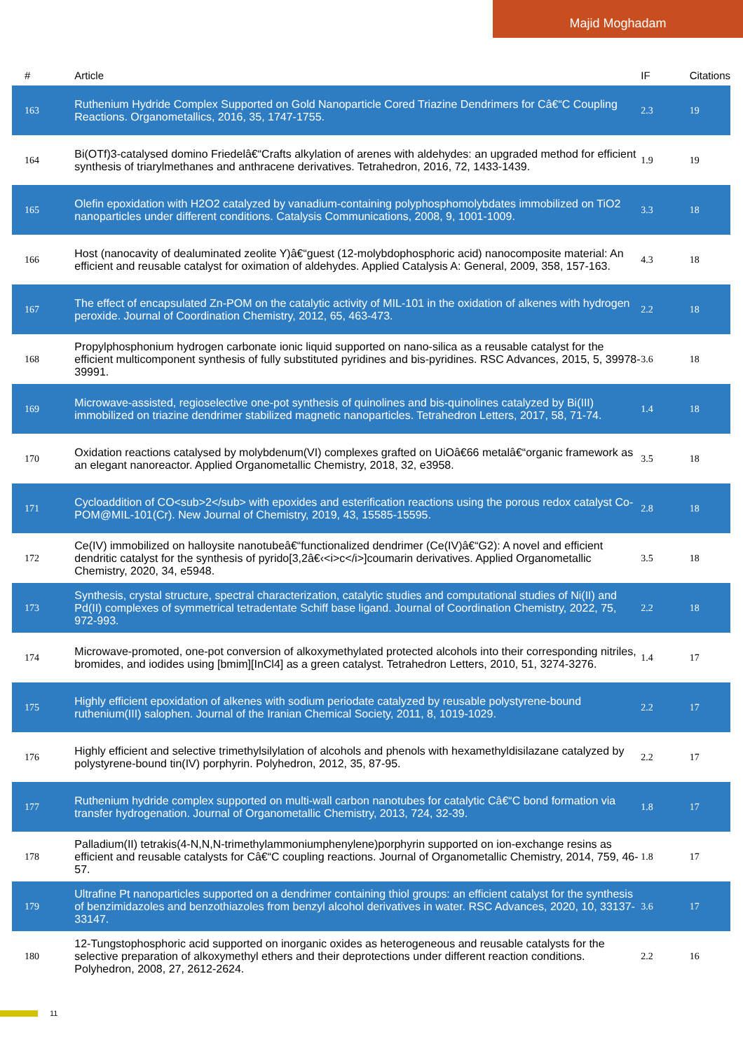Majid Moghadam
| # | Article | IF | Citations |
| --- | --- | --- | --- |
| 163 | Ruthenium Hydride Complex Supported on Gold Nanoparticle Cored Triazine Dendrimers for Câ€“C Coupling Reactions. Organometallics, 2016, 35, 1747-1755. | 2.3 | 19 |
| 164 | Bi(OTf)3-catalysed domino Friedelâ€“Crafts alkylation of arenes with aldehydes: an upgraded method for efficient synthesis of triarylmethanes and anthracene derivatives. Tetrahedron, 2016, 72, 1433-1439. | 1.9 | 19 |
| 165 | Olefin epoxidation with H2O2 catalyzed by vanadium-containing polyphosphomolybdates immobilized on TiO2 nanoparticles under different conditions. Catalysis Communications, 2008, 9, 1001-1009. | 3.3 | 18 |
| 166 | Host (nanocavity of dealuminated zeolite Y)â€“guest (12-molybdophosphoric acid) nanocomposite material: An efficient and reusable catalyst for oximation of aldehydes. Applied Catalysis A: General, 2009, 358, 157-163. | 4.3 | 18 |
| 167 | The effect of encapsulated Zn-POM on the catalytic activity of MIL-101 in the oxidation of alkenes with hydrogen peroxide. Journal of Coordination Chemistry, 2012, 65, 463-473. | 2.2 | 18 |
| 168 | Propylphosphonium hydrogen carbonate ionic liquid supported on nano-silica as a reusable catalyst for the efficient multicomponent synthesis of fully substituted pyridines and bis-pyridines. RSC Advances, 2015, 5, 39978-39991. | 3.6 | 18 |
| 169 | Microwave-assisted, regioselective one-pot synthesis of quinolines and bis-quinolines catalyzed by Bi(III) immobilized on triazine dendrimer stabilized magnetic nanoparticles. Tetrahedron Letters, 2017, 58, 71-74. | 1.4 | 18 |
| 170 | Oxidation reactions catalysed by molybdenum(VI) complexes grafted on UiOâ€66 metalâ€“organic framework as an elegant nanoreactor. Applied Organometallic Chemistry, 2018, 32, e3958. | 3.5 | 18 |
| 171 | Cycloaddition of CO<sub>2</sub> with epoxides and esterification reactions using the porous redox catalyst Co-POM@MIL-101(Cr). New Journal of Chemistry, 2019, 43, 15585-15595. | 2.8 | 18 |
| 172 | Ce(IV) immobilized on halloysite nanotubeâ€“functionalized dendrimer (Ce(IV)â€“G2): A novel and efficient dendritic catalyst for the synthesis of pyrido[3,2â€‹<i>c</i>]coumarin derivatives. Applied Organometallic Chemistry, 2020, 34, e5948. | 3.5 | 18 |
| 173 | Synthesis, crystal structure, spectral characterization, catalytic studies and computational studies of Ni(II) and Pd(II) complexes of symmetrical tetradentate Schiff base ligand. Journal of Coordination Chemistry, 2022, 75, 972-993. | 2.2 | 18 |
| 174 | Microwave-promoted, one-pot conversion of alkoxymethylated protected alcohols into their corresponding nitriles, bromides, and iodides using [bmim][InCl4] as a green catalyst. Tetrahedron Letters, 2010, 51, 3274-3276. | 1.4 | 17 |
| 175 | Highly efficient epoxidation of alkenes with sodium periodate catalyzed by reusable polystyrene-bound ruthenium(III) salophen. Journal of the Iranian Chemical Society, 2011, 8, 1019-1029. | 2.2 | 17 |
| 176 | Highly efficient and selective trimethylsilylation of alcohols and phenols with hexamethyldisilazane catalyzed by polystyrene-bound tin(IV) porphyrin. Polyhedron, 2012, 35, 87-95. | 2.2 | 17 |
| 177 | Ruthenium hydride complex supported on multi-wall carbon nanotubes for catalytic Câ€“C bond formation via transfer hydrogenation. Journal of Organometallic Chemistry, 2013, 724, 32-39. | 1.8 | 17 |
| 178 | Palladium(II) tetrakis(4-N,N,N-trimethylammoniumphenylene)porphyrin supported on ion-exchange resins as efficient and reusable catalysts for Câ€“C coupling reactions. Journal of Organometallic Chemistry, 2014, 759, 46-57. | 1.8 | 17 |
| 179 | Ultrafine Pt nanoparticles supported on a dendrimer containing thiol groups: an efficient catalyst for the synthesis of benzimidazoles and benzothiazoles from benzyl alcohol derivatives in water. RSC Advances, 2020, 10, 33137-33147. | 3.6 | 17 |
| 180 | 12-Tungstophosphoric acid supported on inorganic oxides as heterogeneous and reusable catalysts for the selective preparation of alkoxymethyl ethers and their deprotections under different reaction conditions. Polyhedron, 2008, 27, 2612-2624. | 2.2 | 16 |
11